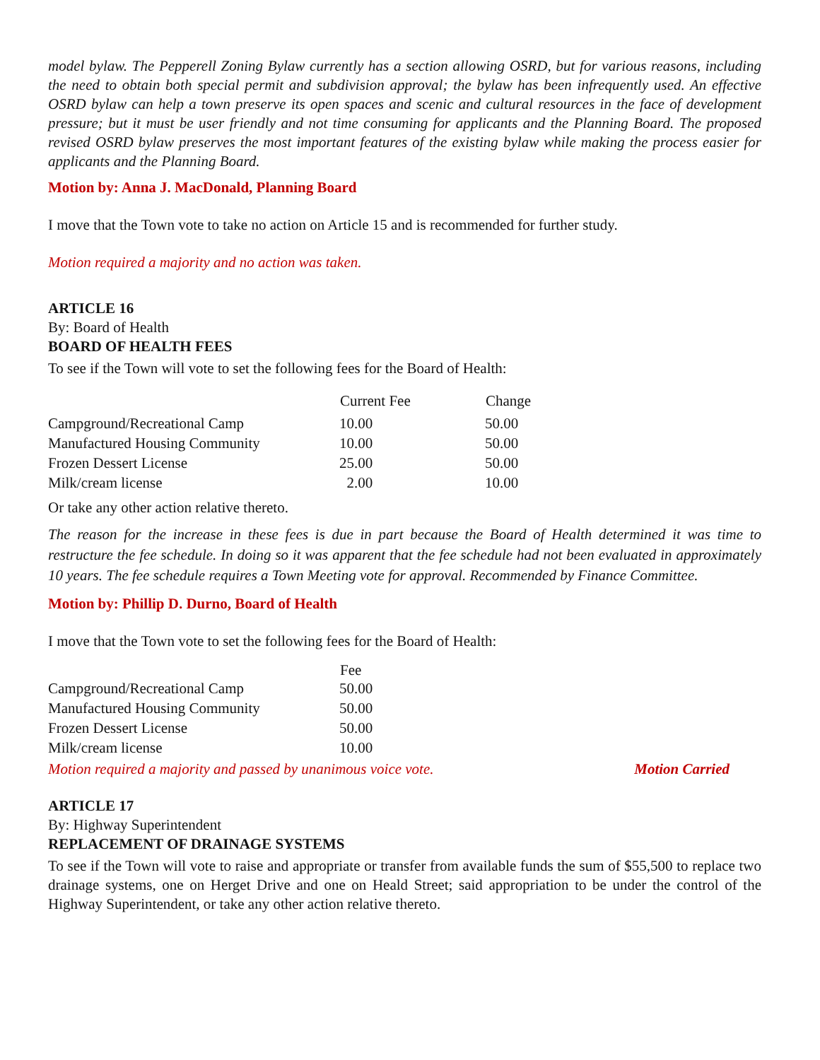model bylaw. The Pepperell Zoning Bylaw currently has a section allowing OSRD, but for various reasons, including the need to obtain both special permit and subdivision approval; the bylaw has been infrequently used. An effective OSRD bylaw can help a town preserve its open spaces and scenic and cultural resources in the face of development pressure; but it must be user friendly and not time consuming for applicants and the Planning Board. The proposed revised OSRD bylaw preserves the most important features of the existing bylaw while making the process easier for applicants and the Planning Board.
Motion by: Anna J. MacDonald, Planning Board
I move that the Town vote to take no action on Article 15 and is recommended for further study.
Motion required a majority and no action was taken.
ARTICLE 16
By: Board of Health
BOARD OF HEALTH FEES
To see if the Town will vote to set the following fees for the Board of Health:
| | Current Fee | Change |
| --- | --- | --- |
| Campground/Recreational Camp | 10.00 | 50.00 |
| Manufactured Housing Community | 10.00 | 50.00 |
| Frozen Dessert License | 25.00 | 50.00 |
| Milk/cream license | 2.00 | 10.00 |
Or take any other action relative thereto.
The reason for the increase in these fees is due in part because the Board of Health determined it was time to restructure the fee schedule. In doing so it was apparent that the fee schedule had not been evaluated in approximately 10 years. The fee schedule requires a Town Meeting vote for approval. Recommended by Finance Committee.
Motion by: Phillip D. Durno, Board of Health
I move that the Town vote to set the following fees for the Board of Health:
| | Fee |
| --- | --- |
| Campground/Recreational Camp | 50.00 |
| Manufactured Housing Community | 50.00 |
| Frozen Dessert License | 50.00 |
| Milk/cream license | 10.00 |
Motion required a majority and passed by unanimous voice vote. Motion Carried
ARTICLE 17
By: Highway Superintendent
REPLACEMENT OF DRAINAGE SYSTEMS
To see if the Town will vote to raise and appropriate or transfer from available funds the sum of $55,500 to replace two drainage systems, one on Herget Drive and one on Heald Street; said appropriation to be under the control of the Highway Superintendent, or take any other action relative thereto.